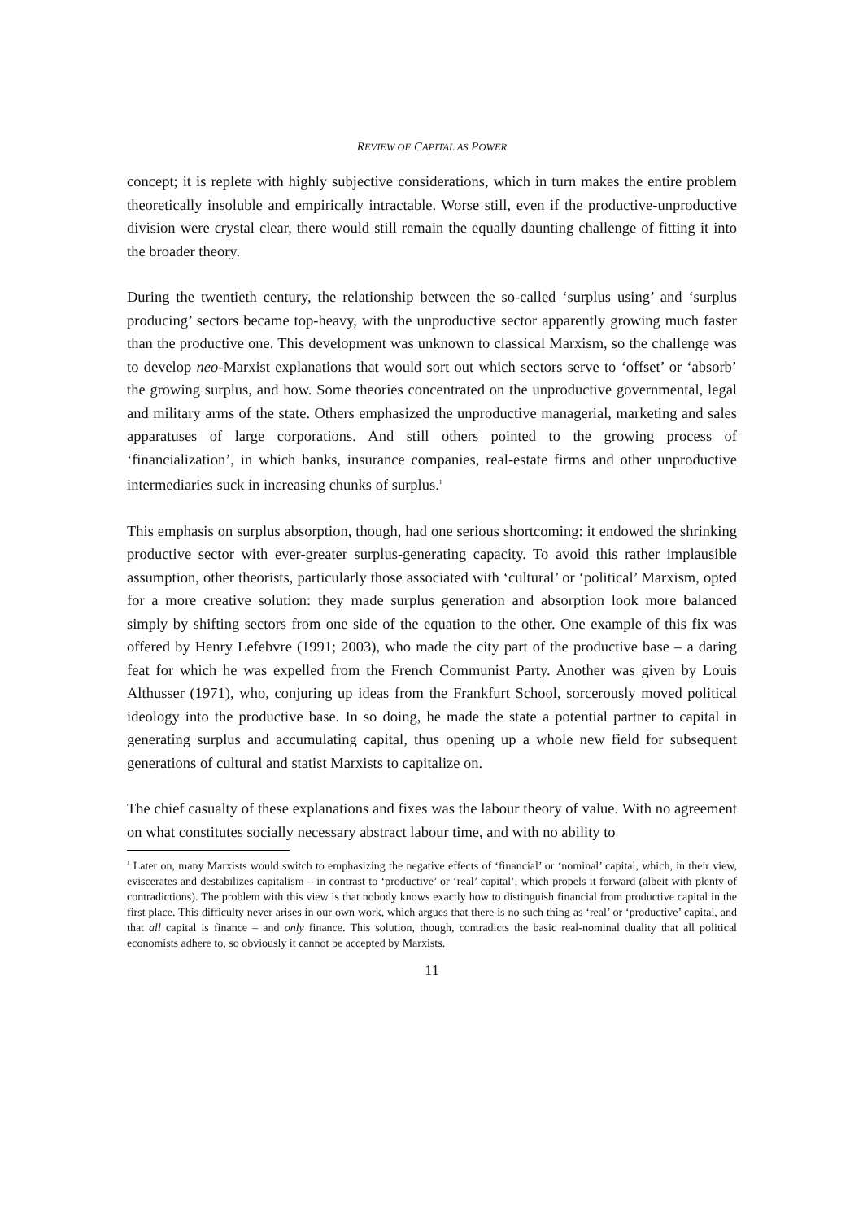REVIEW OF CAPITAL AS POWER
concept; it is replete with highly subjective considerations, which in turn makes the entire problem theoretically insoluble and empirically intractable. Worse still, even if the productive-unproductive division were crystal clear, there would still remain the equally daunting challenge of fitting it into the broader theory.
During the twentieth century, the relationship between the so-called ‘surplus using’ and ‘surplus producing’ sectors became top-heavy, with the unproductive sector apparently growing much faster than the productive one. This development was unknown to classical Marxism, so the challenge was to develop neo-Marxist explanations that would sort out which sectors serve to ‘offset’ or ‘absorb’ the growing surplus, and how. Some theories concentrated on the unproductive governmental, legal and military arms of the state. Others emphasized the unproductive managerial, marketing and sales apparatuses of large corporations. And still others pointed to the growing process of ‘financialization’, in which banks, insurance companies, real-estate firms and other unproductive intermediaries suck in increasing chunks of surplus.<sup>1</sup>
This emphasis on surplus absorption, though, had one serious shortcoming: it endowed the shrinking productive sector with ever-greater surplus-generating capacity. To avoid this rather implausible assumption, other theorists, particularly those associated with ‘cultural’ or ‘political’ Marxism, opted for a more creative solution: they made surplus generation and absorption look more balanced simply by shifting sectors from one side of the equation to the other. One example of this fix was offered by Henry Lefebvre (1991; 2003), who made the city part of the productive base – a daring feat for which he was expelled from the French Communist Party. Another was given by Louis Althusser (1971), who, conjuring up ideas from the Frankfurt School, sorcerously moved political ideology into the productive base. In so doing, he made the state a potential partner to capital in generating surplus and accumulating capital, thus opening up a whole new field for subsequent generations of cultural and statist Marxists to capitalize on.
The chief casualty of these explanations and fixes was the labour theory of value. With no agreement on what constitutes socially necessary abstract labour time, and with no ability to
<sup>1</sup> Later on, many Marxists would switch to emphasizing the negative effects of ‘financial’ or ‘nominal’ capital, which, in their view, eviscerates and destabilizes capitalism – in contrast to ‘productive’ or ‘real’ capital’, which propels it forward (albeit with plenty of contradictions). The problem with this view is that nobody knows exactly how to distinguish financial from productive capital in the first place. This difficulty never arises in our own work, which argues that there is no such thing as ‘real’ or ‘productive’ capital, and that all capital is finance – and only finance. This solution, though, contradicts the basic real-nominal duality that all political economists adhere to, so obviously it cannot be accepted by Marxists.
11